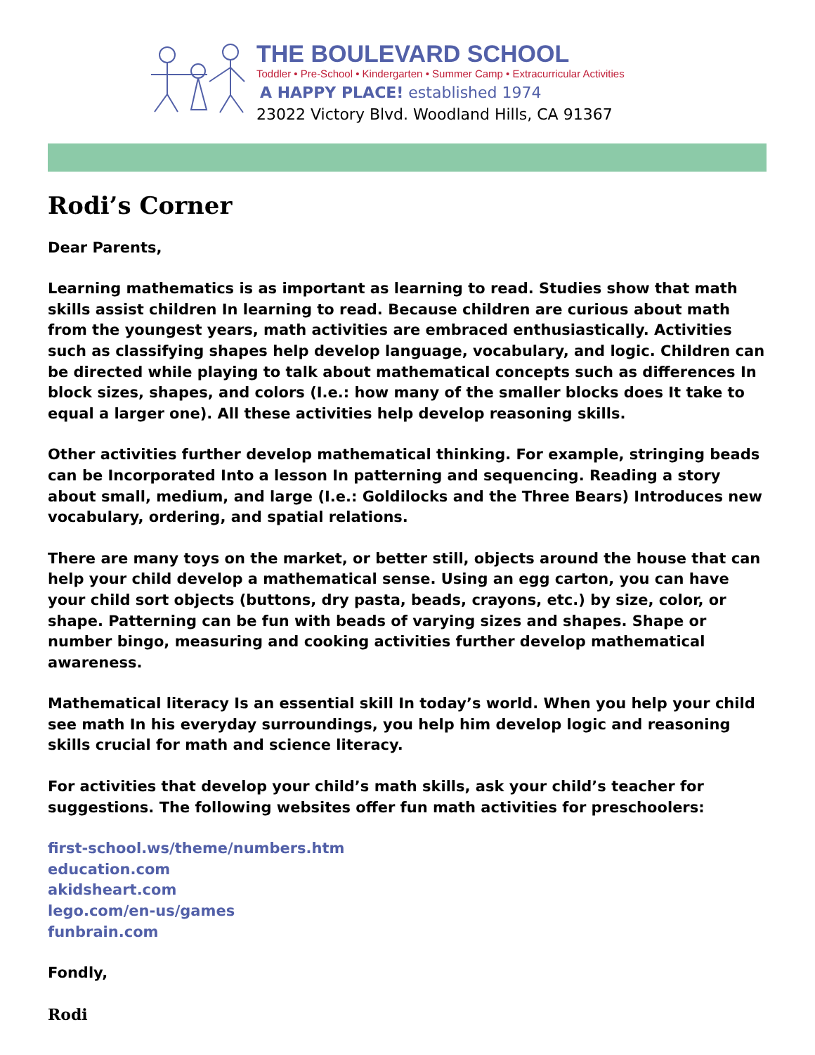THE BOULEVARD SCHOOL
Toddler • Pre-School • Kindergarten • Summer Camp • Extracurricular Activities
A HAPPY PLACE! established 1974
23022 Victory Blvd. Woodland Hills, CA 91367
Rodi’s Corner
Dear Parents,
Learning mathematics is as important as learning to read. Studies show that math skills assist children In learning to read. Because children are curious about math from the youngest years, math activities are embraced enthusiastically. Activities such as classifying shapes help develop language, vocabulary, and logic. Children can be directed while playing to talk about mathematical concepts such as differences In block sizes, shapes, and colors (I.e.: how many of the smaller blocks does It take to equal a larger one). All these activities help develop reasoning skills.
Other activities further develop mathematical thinking. For example, stringing beads can be Incorporated Into a lesson In patterning and sequencing. Reading a story about small, medium, and large (I.e.: Goldilocks and the Three Bears) Introduces new vocabulary, ordering, and spatial relations.
There are many toys on the market, or better still, objects around the house that can help your child develop a mathematical sense. Using an egg carton, you can have your child sort objects (buttons, dry pasta, beads, crayons, etc.) by size, color, or shape. Patterning can be fun with beads of varying sizes and shapes. Shape or number bingo, measuring and cooking activities further develop mathematical awareness.
Mathematical literacy Is an essential skill In today’s world. When you help your child see math In his everyday surroundings, you help him develop logic and reasoning skills crucial for math and science literacy.
For activities that develop your child’s math skills, ask your child’s teacher for suggestions. The following websites offer fun math activities for preschoolers:
first-school.ws/theme/numbers.htm
education.com
akidsheart.com
lego.com/en-us/games
funbrain.com
Fondly,
Rodi